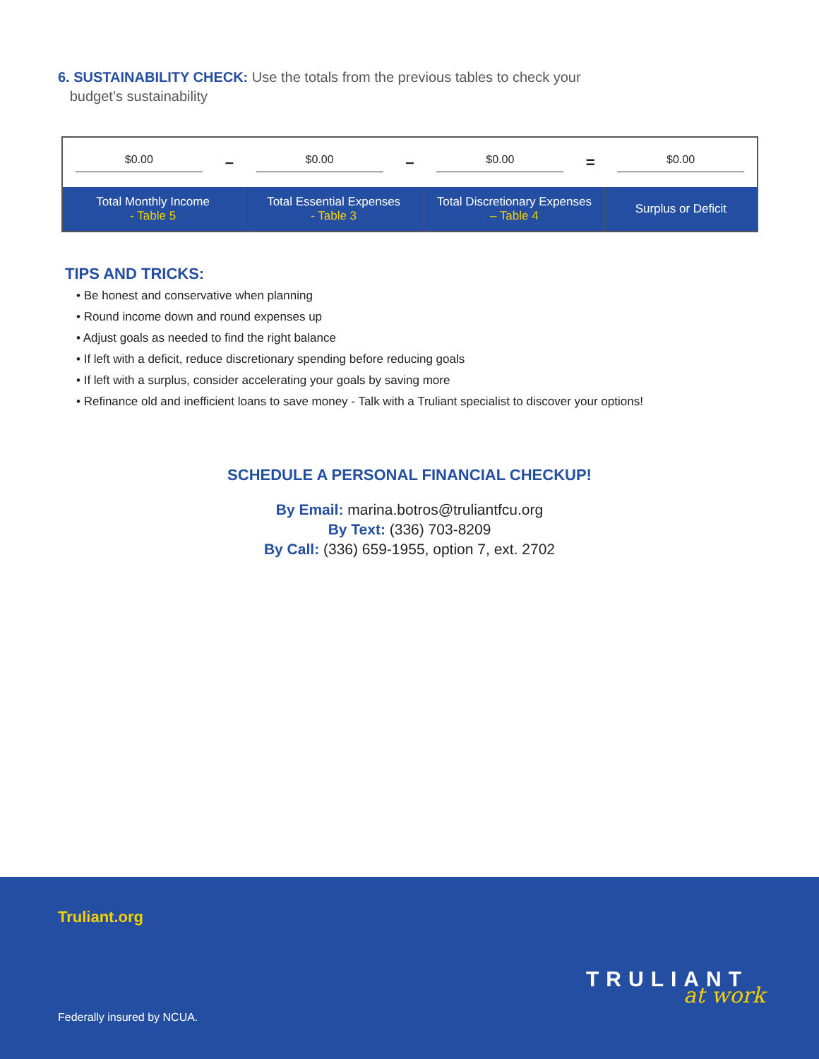6. SUSTAINABILITY CHECK: Use the totals from the previous tables to check your
budget’s sustainability
| $0.00 | – | $0.00 | – | $0.00 | = | $0.00 |
| Total Monthly Income - Table 5 | | Total Essential Expenses - Table 3 | | Total Discretionary Expenses – Table 4 | | Surplus or Deficit |
TIPS AND TRICKS:
• Be honest and conservative when planning
• Round income down and round expenses up
• Adjust goals as needed to find the right balance
• If left with a deficit, reduce discretionary spending before reducing goals
• If left with a surplus, consider accelerating your goals by saving more
• Refinance old and inefficient loans to save money - Talk with a Truliant specialist to discover your options!
SCHEDULE A PERSONAL FINANCIAL CHECKUP!
By Email: marina.botros@truliantfcu.org
By Text: (336) 703-8209
By Call: (336) 659-1955, option 7, ext. 2702
Truliant.org
TRULIANT
at work
Federally insured by NCUA.